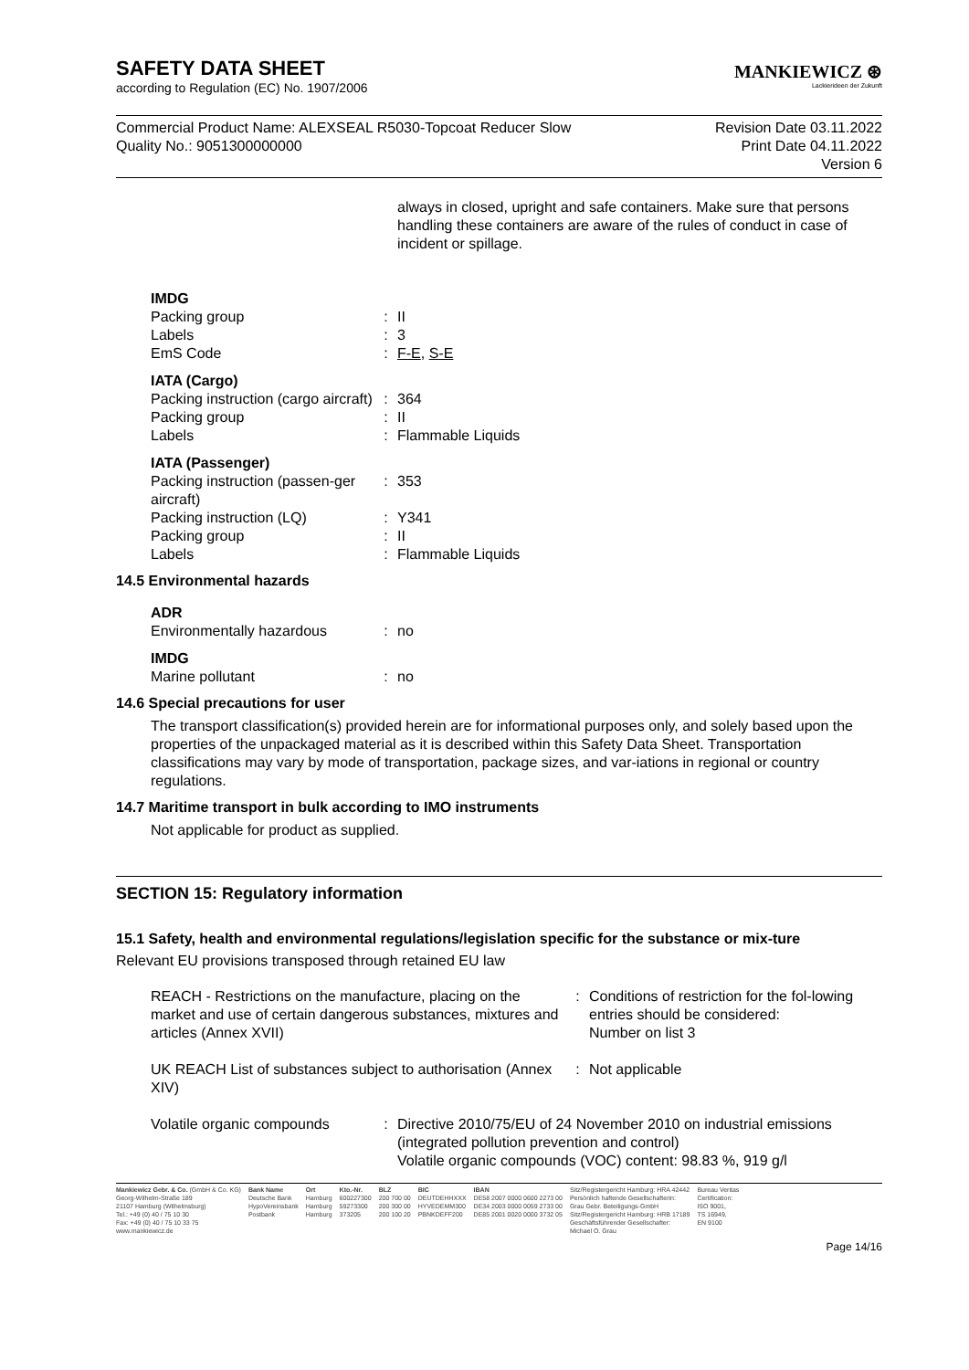MANKIEWICZ ⊛
Lackierideen der Zukunft
SAFETY DATA SHEET
according to Regulation (EC) No. 1907/2006
Commercial Product Name: ALEXSEAL R5030-Topcoat Reducer Slow
Quality No.: 9051300000000
Revision Date 03.11.2022
Print Date 04.11.2022
Version 6
always in closed, upright and safe containers. Make sure that persons handling these containers are aware of the rules of conduct in case of incident or spillage.
| IMDG | | |
| Packing group | : | II |
| Labels | : | 3 |
| EmS Code | : | F-E , S-E |
| IATA (Cargo) | | |
| Packing instruction (cargo aircraft) | : | 364 |
| Packing group | : | II |
| Labels | : | Flammable Liquids |
| IATA (Passenger) | | |
| Packing instruction (passen-ger aircraft) | : | 353 |
| Packing instruction (LQ) | : | Y341 |
| Packing group | : | II |
| Labels | : | Flammable Liquids |
14.5 Environmental hazards
| ADR | | |
| Environmentally hazardous | : | no |
| IMDG | | |
| Marine pollutant | : | no |
14.6 Special precautions for user
The transport classification(s) provided herein are for informational purposes only, and solely based upon the properties of the unpackaged material as it is described within this Safety Data Sheet. Transportation classifications may vary by mode of transportation, package sizes, and var-iations in regional or country regulations.
14.7 Maritime transport in bulk according to IMO instruments
Not applicable for product as supplied.
SECTION 15: Regulatory information
15.1 Safety, health and environmental regulations/legislation specific for the substance or mix-ture
Relevant EU provisions transposed through retained EU law
| REACH - Restrictions on the manufacture, placing on the market and use of certain dangerous substances, mixtures and articles (Annex XVII) | : | Conditions of restriction for the fol-lowing entries should be considered: Number on list 3 |
| UK REACH List of substances subject to authorisation (Annex XIV) | : | Not applicable |
| Volatile organic compounds | : | Directive 2010/75/EU of 24 November 2010 on industrial emissions (integrated pollution prevention and control) Volatile organic compounds (VOC) content: 98.83 %, 919 g/l |
Mankiewicz Gebr. & Co. (GmbH & Co. KG)
Georg-Wilhelm-Straße 189
21107 Hamburg (Wilhelmsburg)
Tel.: +49 (0) 40 / 75 10 30
Fax: +49 (0) 40 / 75 10 33 75
www.mankiewicz.de
Bank Name
Deutsche Bank
HypoVereinsbank
Postbank
Ort
Hamburg
Hamburg
Hamburg
Kto.-Nr.
600227300
59273300
373205
BLZ
200 700 00
200 300 00
200 100 20
BIC
DEUTDEHHXXX
HYVEDEMM300
PBNKDEFF200
IBAN
DE58 2007 0000 0600 2273 00
DE34 2003 0000 0059 2733 00
DE85 2001 0020 0000 3732 05
Sitz/Registergericht Hamburg: HRA 42442
Persönlich haftende Gesellschafterin:
Grau Gebr. Beteiligungs-GmbH
Sitz/Registergericht Hamburg: HRB 17189
Geschäftsführender Gesellschafter:
Michael O. Grau
Bureau Veritas
Certification:
ISO 9001,
TS 16949,
EN 9100
Page 14/16